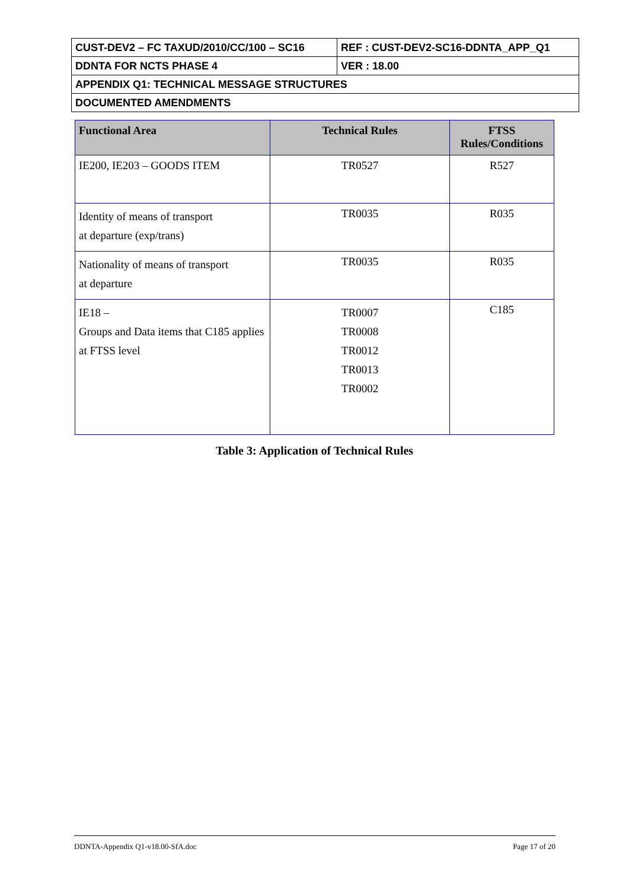| CUST-DEV2 – FC TAXUD/2010/CC/100 – SC16 | REF : CUST-DEV2-SC16-DDNTA_APP_Q1 |
| DDNTA FOR NCTS PHASE 4 | VER : 18.00 |
| APPENDIX Q1: TECHNICAL MESSAGE STRUCTURES | |
| DOCUMENTED AMENDMENTS | |
| Functional Area | Technical Rules | FTSS Rules/Conditions |
| --- | --- | --- |
| IE200, IE203 – GOODS ITEM | TR0527 | R527 |
| Identity of means of transport at departure (exp/trans) | TR0035 | R035 |
| Nationality of means of transport at departure | TR0035 | R035 |
| IE18 – Groups and Data items that C185 applies at FTSS level | TR0007 TR0008 TR0012 TR0013 TR0002 | C185 |
Table 3: Application of Technical Rules
DDNTA-Appendix Q1-v18.00-SfA.doc Page 17 of 20